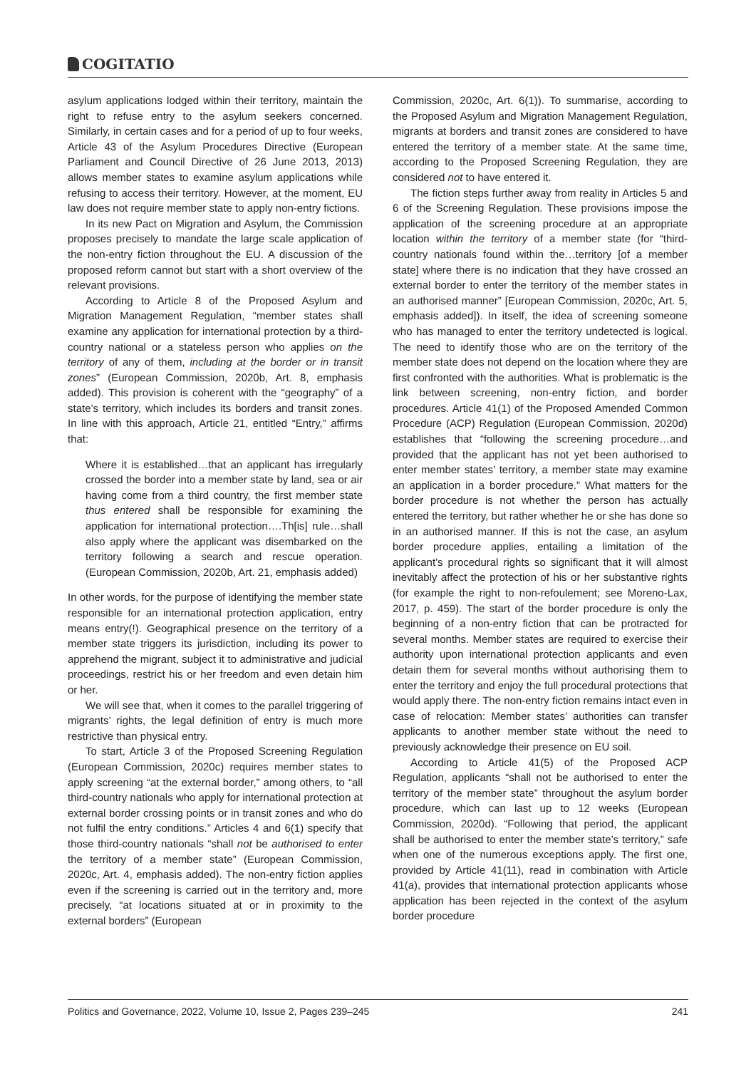COGITATIO
asylum applications lodged within their territory, maintain the right to refuse entry to the asylum seekers concerned. Similarly, in certain cases and for a period of up to four weeks, Article 43 of the Asylum Procedures Directive (European Parliament and Council Directive of 26 June 2013, 2013) allows member states to examine asylum applications while refusing to access their territory. However, at the moment, EU law does not require member state to apply non-entry fictions.
In its new Pact on Migration and Asylum, the Commission proposes precisely to mandate the large scale application of the non-entry fiction throughout the EU. A discussion of the proposed reform cannot but start with a short overview of the relevant provisions.
According to Article 8 of the Proposed Asylum and Migration Management Regulation, “member states shall examine any application for international protection by a third-country national or a stateless person who applies on the territory of any of them, including at the border or in transit zones” (European Commission, 2020b, Art. 8, emphasis added). This provision is coherent with the “geography” of a state’s territory, which includes its borders and transit zones. In line with this approach, Article 21, entitled “Entry,” affirms that:
Where it is established…that an applicant has irregularly crossed the border into a member state by land, sea or air having come from a third country, the first member state thus entered shall be responsible for examining the application for international protection….Th[is] rule…shall also apply where the applicant was disembarked on the territory following a search and rescue operation. (European Commission, 2020b, Art. 21, emphasis added)
In other words, for the purpose of identifying the member state responsible for an international protection application, entry means entry(!). Geographical presence on the territory of a member state triggers its jurisdiction, including its power to apprehend the migrant, subject it to administrative and judicial proceedings, restrict his or her freedom and even detain him or her.
We will see that, when it comes to the parallel triggering of migrants’ rights, the legal definition of entry is much more restrictive than physical entry.
To start, Article 3 of the Proposed Screening Regulation (European Commission, 2020c) requires member states to apply screening “at the external border,” among others, to “all third-country nationals who apply for international protection at external border crossing points or in transit zones and who do not fulfil the entry conditions.” Articles 4 and 6(1) specify that those third-country nationals “shall not be authorised to enter the territory of a member state” (European Commission, 2020c, Art. 4, emphasis added). The non-entry fiction applies even if the screening is carried out in the territory and, more precisely, “at locations situated at or in proximity to the external borders” (European
Commission, 2020c, Art. 6(1)). To summarise, according to the Proposed Asylum and Migration Management Regulation, migrants at borders and transit zones are considered to have entered the territory of a member state. At the same time, according to the Proposed Screening Regulation, they are considered not to have entered it.
The fiction steps further away from reality in Articles 5 and 6 of the Screening Regulation. These provisions impose the application of the screening procedure at an appropriate location within the territory of a member state (for “third-country nationals found within the…territory [of a member state] where there is no indication that they have crossed an external border to enter the territory of the member states in an authorised manner” [European Commission, 2020c, Art. 5, emphasis added]). In itself, the idea of screening someone who has managed to enter the territory undetected is logical. The need to identify those who are on the territory of the member state does not depend on the location where they are first confronted with the authorities. What is problematic is the link between screening, non-entry fiction, and border procedures. Article 41(1) of the Proposed Amended Common Procedure (ACP) Regulation (European Commission, 2020d) establishes that “following the screening procedure…and provided that the applicant has not yet been authorised to enter member states’ territory, a member state may examine an application in a border procedure.” What matters for the border procedure is not whether the person has actually entered the territory, but rather whether he or she has done so in an authorised manner. If this is not the case, an asylum border procedure applies, entailing a limitation of the applicant’s procedural rights so significant that it will almost inevitably affect the protection of his or her substantive rights (for example the right to non-refoulement; see Moreno-Lax, 2017, p. 459). The start of the border procedure is only the beginning of a non-entry fiction that can be protracted for several months. Member states are required to exercise their authority upon international protection applicants and even detain them for several months without authorising them to enter the territory and enjoy the full procedural protections that would apply there. The non-entry fiction remains intact even in case of relocation: Member states’ authorities can transfer applicants to another member state without the need to previously acknowledge their presence on EU soil.
According to Article 41(5) of the Proposed ACP Regulation, applicants “shall not be authorised to enter the territory of the member state” throughout the asylum border procedure, which can last up to 12 weeks (European Commission, 2020d). “Following that period, the applicant shall be authorised to enter the member state’s territory,” safe when one of the numerous exceptions apply. The first one, provided by Article 41(11), read in combination with Article 41(a), provides that international protection applicants whose application has been rejected in the context of the asylum border procedure
Politics and Governance, 2022, Volume 10, Issue 2, Pages 239–245 241